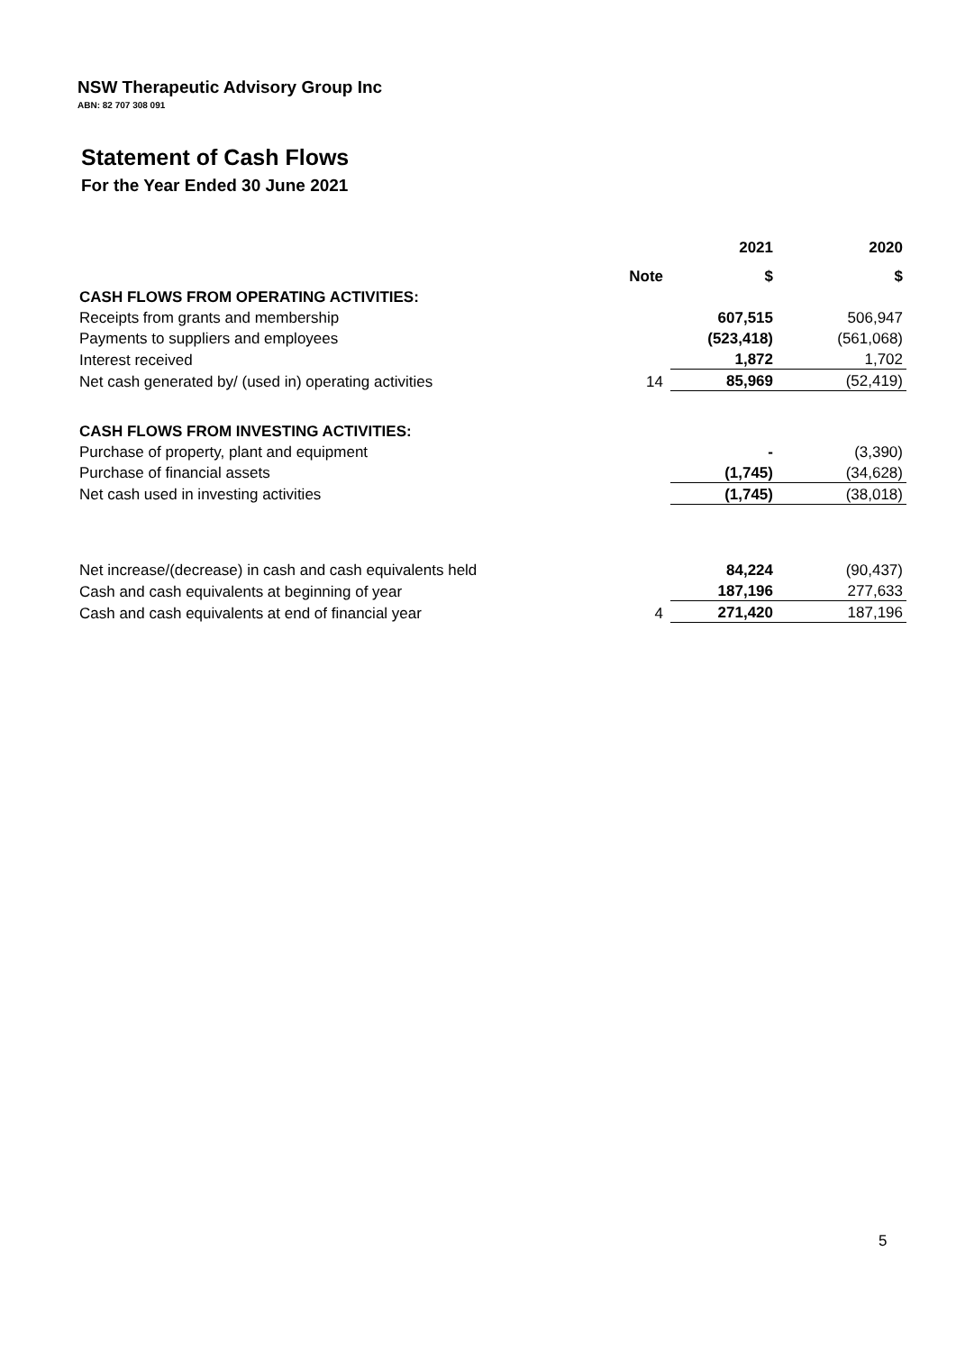NSW Therapeutic Advisory Group Inc
ABN: 82 707 308 091
Statement of Cash Flows
For the Year Ended 30 June 2021
| | | 2021 | 2020 |
| | Note | $ | $ |
| CASH FLOWS FROM OPERATING ACTIVITIES: | | | |
| Receipts from grants and membership | | 607,515 | 506,947 |
| Payments to suppliers and employees | | (523,418) | (561,068) |
| Interest received | | 1,872 | 1,702 |
| Net cash generated by/ (used in) operating activities | 14 | 85,969 | (52,419) |
| CASH FLOWS FROM INVESTING ACTIVITIES: | | | |
| Purchase of property, plant and equipment | | - | (3,390) |
| Purchase of financial assets | | (1,745) | (34,628) |
| Net cash used in investing activities | | (1,745) | (38,018) |
| Net increase/(decrease) in cash and cash equivalents held | | 84,224 | (90,437) |
| Cash and cash equivalents at beginning of year | | 187,196 | 277,633 |
| Cash and cash equivalents at end of financial year | 4 | 271,420 | 187,196 |
5